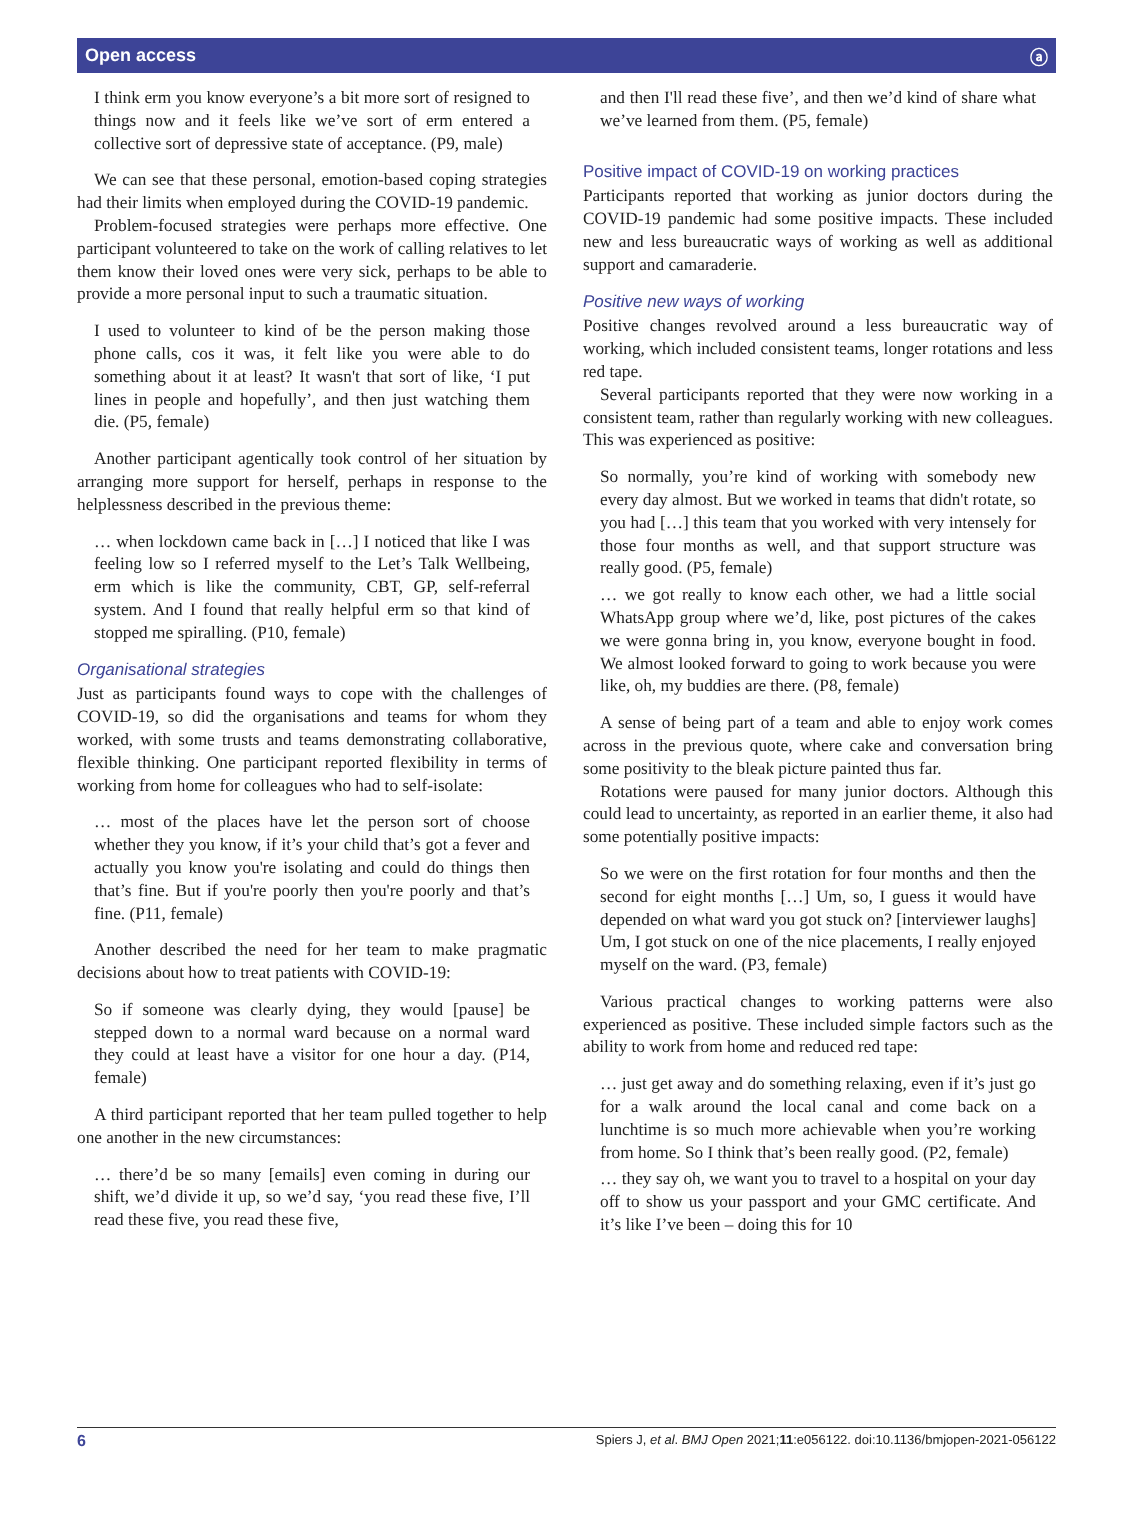Open access ⓐ
I think erm you know everyone’s a bit more sort of resigned to things now and it feels like we’ve sort of erm entered a collective sort of depressive state of acceptance. (P9, male)
We can see that these personal, emotion-based coping strategies had their limits when employed during the COVID-19 pandemic.
Problem-focused strategies were perhaps more effective. One participant volunteered to take on the work of calling relatives to let them know their loved ones were very sick, perhaps to be able to provide a more personal input to such a traumatic situation.
I used to volunteer to kind of be the person making those phone calls, cos it was, it felt like you were able to do something about it at least? It wasn't that sort of like, ‘I put lines in people and hopefully’, and then just watching them die. (P5, female)
Another participant agentically took control of her situation by arranging more support for herself, perhaps in response to the helplessness described in the previous theme:
… when lockdown came back in […] I noticed that like I was feeling low so I referred myself to the Let’s Talk Wellbeing, erm which is like the community, CBT, GP, self-referral system. And I found that really helpful erm so that kind of stopped me spiralling. (P10, female)
Organisational strategies
Just as participants found ways to cope with the challenges of COVID-19, so did the organisations and teams for whom they worked, with some trusts and teams demonstrating collaborative, flexible thinking. One participant reported flexibility in terms of working from home for colleagues who had to self-isolate:
… most of the places have let the person sort of choose whether they you know, if it’s your child that’s got a fever and actually you know you're isolating and could do things then that’s fine. But if you're poorly then you're poorly and that’s fine. (P11, female)
Another described the need for her team to make pragmatic decisions about how to treat patients with COVID-19:
So if someone was clearly dying, they would [pause] be stepped down to a normal ward because on a normal ward they could at least have a visitor for one hour a day. (P14, female)
A third participant reported that her team pulled together to help one another in the new circumstances:
… there’d be so many [emails] even coming in during our shift, we’d divide it up, so we’d say, ‘you read these five, I’ll read these five, you read these five,
and then I'll read these five’, and then we’d kind of share what we’ve learned from them. (P5, female)
Positive impact of COVID-19 on working practices
Participants reported that working as junior doctors during the COVID-19 pandemic had some positive impacts. These included new and less bureaucratic ways of working as well as additional support and camaraderie.
Positive new ways of working
Positive changes revolved around a less bureaucratic way of working, which included consistent teams, longer rotations and less red tape.
Several participants reported that they were now working in a consistent team, rather than regularly working with new colleagues. This was experienced as positive:
So normally, you’re kind of working with somebody new every day almost. But we worked in teams that didn't rotate, so you had […] this team that you worked with very intensely for those four months as well, and that support structure was really good. (P5, female)
… we got really to know each other, we had a little social WhatsApp group where we’d, like, post pictures of the cakes we were gonna bring in, you know, everyone bought in food. We almost looked forward to going to work because you were like, oh, my buddies are there. (P8, female)
A sense of being part of a team and able to enjoy work comes across in the previous quote, where cake and conversation bring some positivity to the bleak picture painted thus far.
Rotations were paused for many junior doctors. Although this could lead to uncertainty, as reported in an earlier theme, it also had some potentially positive impacts:
So we were on the first rotation for four months and then the second for eight months […] Um, so, I guess it would have depended on what ward you got stuck on? [interviewer laughs] Um, I got stuck on one of the nice placements, I really enjoyed myself on the ward. (P3, female)
Various practical changes to working patterns were also experienced as positive. These included simple factors such as the ability to work from home and reduced red tape:
… just get away and do something relaxing, even if it’s just go for a walk around the local canal and come back on a lunchtime is so much more achievable when you’re working from home. So I think that’s been really good. (P2, female)
… they say oh, we want you to travel to a hospital on your day off to show us your passport and your GMC certificate. And it’s like I’ve been – doing this for 10
6 Spiers J, et al. BMJ Open 2021;11:e056122. doi:10.1136/bmjopen-2021-056122